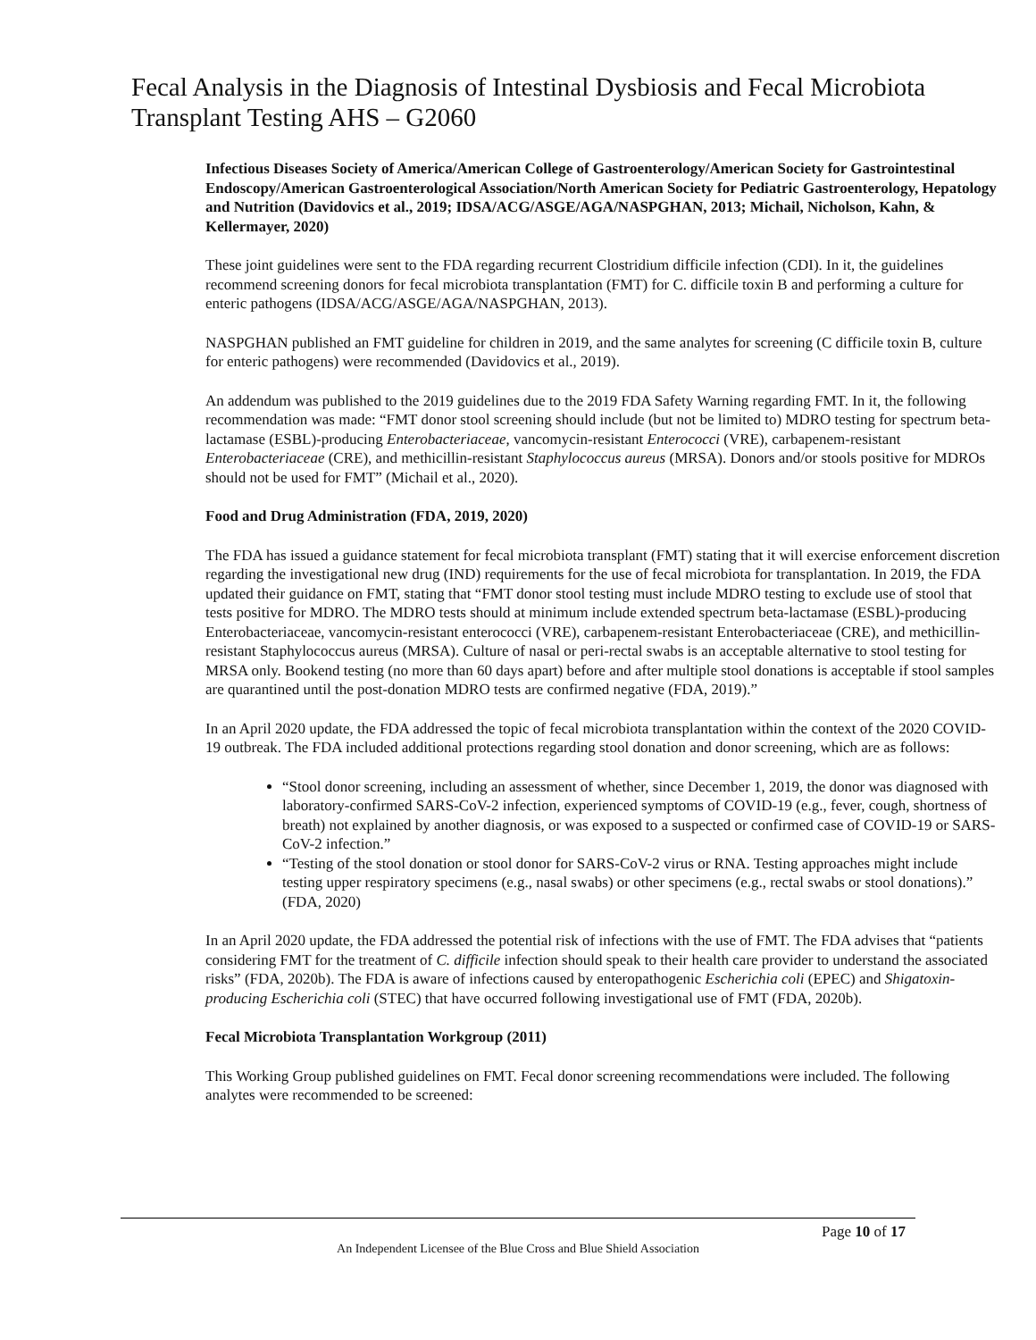Fecal Analysis in the Diagnosis of Intestinal Dysbiosis and Fecal Microbiota Transplant Testing AHS – G2060
Infectious Diseases Society of America/American College of Gastroenterology/American Society for Gastrointestinal Endoscopy/American Gastroenterological Association/North American Society for Pediatric Gastroenterology, Hepatology and Nutrition (Davidovics et al., 2019; IDSA/ACG/ASGE/AGA/NASPGHAN, 2013; Michail, Nicholson, Kahn, & Kellermayer, 2020)
These joint guidelines were sent to the FDA regarding recurrent Clostridium difficile infection (CDI). In it, the guidelines recommend screening donors for fecal microbiota transplantation (FMT) for C. difficile toxin B and performing a culture for enteric pathogens (IDSA/ACG/ASGE/AGA/NASPGHAN, 2013).
NASPGHAN published an FMT guideline for children in 2019, and the same analytes for screening (C difficile toxin B, culture for enteric pathogens) were recommended (Davidovics et al., 2019).
An addendum was published to the 2019 guidelines due to the 2019 FDA Safety Warning regarding FMT. In it, the following recommendation was made: “FMT donor stool screening should include (but not be limited to) MDRO testing for spectrum beta-lactamase (ESBL)-producing Enterobacteriaceae, vancomycin-resistant Enterococci (VRE), carbapenem-resistant Enterobacteriaceae (CRE), and methicillin-resistant Staphylococcus aureus (MRSA). Donors and/or stools positive for MDROs should not be used for FMT” (Michail et al., 2020).
Food and Drug Administration (FDA, 2019, 2020)
The FDA has issued a guidance statement for fecal microbiota transplant (FMT) stating that it will exercise enforcement discretion regarding the investigational new drug (IND) requirements for the use of fecal microbiota for transplantation. In 2019, the FDA updated their guidance on FMT, stating that “FMT donor stool testing must include MDRO testing to exclude use of stool that tests positive for MDRO. The MDRO tests should at minimum include extended spectrum beta-lactamase (ESBL)-producing Enterobacteriaceae, vancomycin-resistant enterococci (VRE), carbapenem-resistant Enterobacteriaceae (CRE), and methicillin-resistant Staphylococcus aureus (MRSA). Culture of nasal or peri-rectal swabs is an acceptable alternative to stool testing for MRSA only. Bookend testing (no more than 60 days apart) before and after multiple stool donations is acceptable if stool samples are quarantined until the post-donation MDRO tests are confirmed negative (FDA, 2019).”
In an April 2020 update, the FDA addressed the topic of fecal microbiota transplantation within the context of the 2020 COVID-19 outbreak. The FDA included additional protections regarding stool donation and donor screening, which are as follows:
“Stool donor screening, including an assessment of whether, since December 1, 2019, the donor was diagnosed with laboratory-confirmed SARS-CoV-2 infection, experienced symptoms of COVID-19 (e.g., fever, cough, shortness of breath) not explained by another diagnosis, or was exposed to a suspected or confirmed case of COVID-19 or SARS-CoV-2 infection.”
“Testing of the stool donation or stool donor for SARS-CoV-2 virus or RNA. Testing approaches might include testing upper respiratory specimens (e.g., nasal swabs) or other specimens (e.g., rectal swabs or stool donations).” (FDA, 2020)
In an April 2020 update, the FDA addressed the potential risk of infections with the use of FMT. The FDA advises that “patients considering FMT for the treatment of C. difficile infection should speak to their health care provider to understand the associated risks” (FDA, 2020b). The FDA is aware of infections caused by enteropathogenic Escherichia coli (EPEC) and Shigatoxin-producing Escherichia coli (STEC) that have occurred following investigational use of FMT (FDA, 2020b).
Fecal Microbiota Transplantation Workgroup (2011)
This Working Group published guidelines on FMT. Fecal donor screening recommendations were included. The following analytes were recommended to be screened:
Page 10 of 17
An Independent Licensee of the Blue Cross and Blue Shield Association